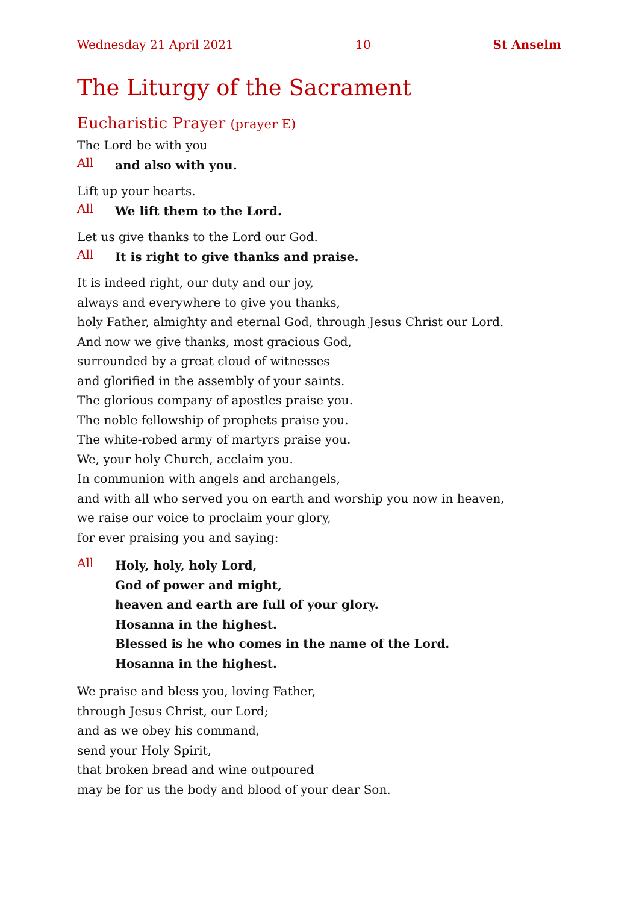Wednesday 21 April 2021 10 St Anselm
The Liturgy of the Sacrament
Eucharistic Prayer (prayer E)
The Lord be with you
All and also with you.
Lift up your hearts.
All We lift them to the Lord.
Let us give thanks to the Lord our God.
All It is right to give thanks and praise.
It is indeed right, our duty and our joy,
always and everywhere to give you thanks,
holy Father, almighty and eternal God, through Jesus Christ our Lord.
And now we give thanks, most gracious God,
surrounded by a great cloud of witnesses
and glorified in the assembly of your saints.
The glorious company of apostles praise you.
The noble fellowship of prophets praise you.
The white-robed army of martyrs praise you.
We, your holy Church, acclaim you.
In communion with angels and archangels,
and with all who served you on earth and worship you now in heaven,
we raise our voice to proclaim your glory,
for ever praising you and saying:
All Holy, holy, holy Lord,
God of power and might,
heaven and earth are full of your glory.
Hosanna in the highest.
Blessed is he who comes in the name of the Lord.
Hosanna in the highest.
We praise and bless you, loving Father,
through Jesus Christ, our Lord;
and as we obey his command,
send your Holy Spirit,
that broken bread and wine outpoured
may be for us the body and blood of your dear Son.